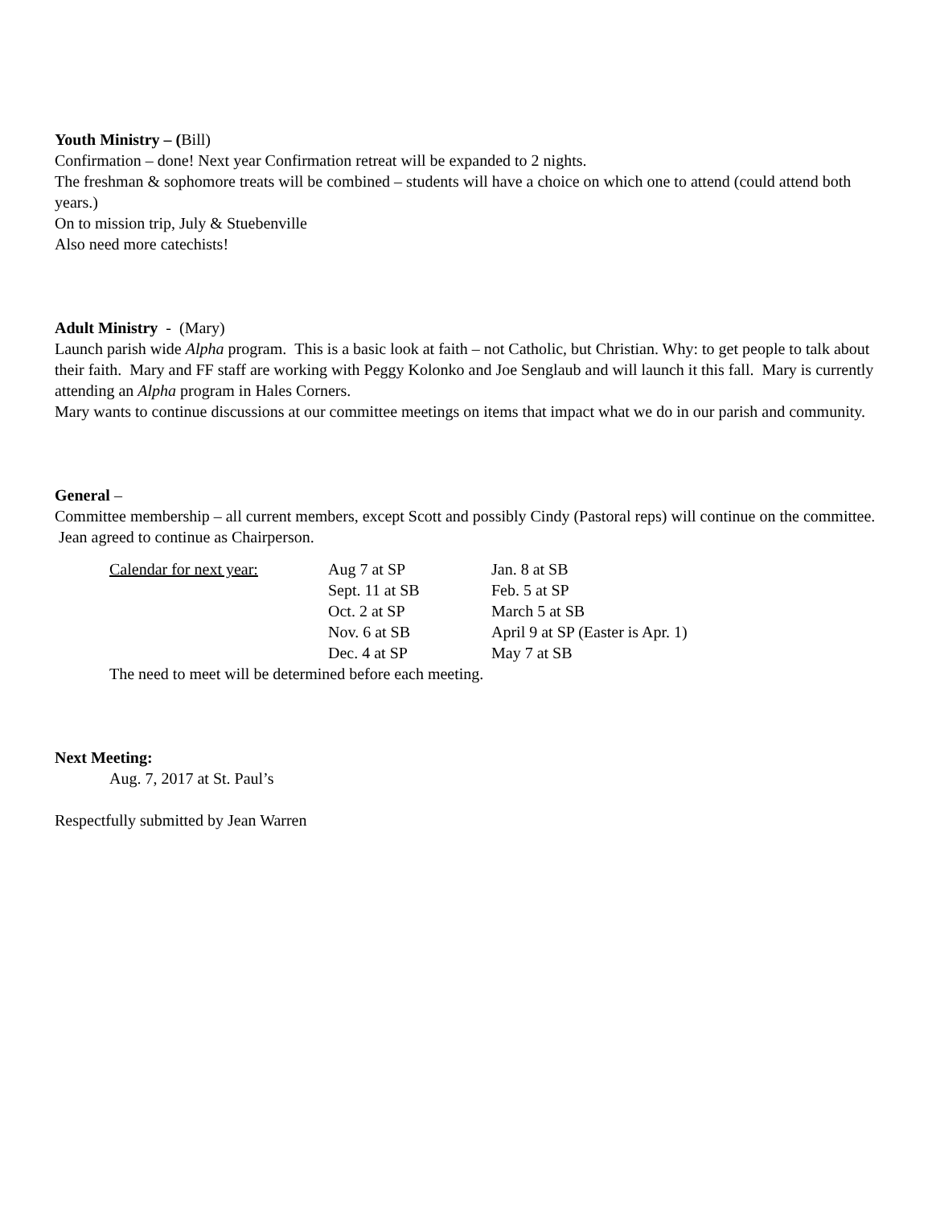Youth Ministry – (Bill)
Confirmation – done! Next year Confirmation retreat will be expanded to 2 nights.
The freshman & sophomore treats will be combined – students will have a choice on which one to attend (could attend both years.)
On to mission trip, July & Stuebenville
Also need more catechists!
Adult Ministry - (Mary)
Launch parish wide Alpha program. This is a basic look at faith – not Catholic, but Christian. Why: to get people to talk about their faith. Mary and FF staff are working with Peggy Kolonko and Joe Senglaub and will launch it this fall. Mary is currently attending an Alpha program in Hales Corners.
Mary wants to continue discussions at our committee meetings on items that impact what we do in our parish and community.
General –
Committee membership – all current members, except Scott and possibly Cindy (Pastoral reps) will continue on the committee. Jean agreed to continue as Chairperson.
| Calendar for next year: | Aug 7 at SP | Jan. 8 at SB |
| | Sept. 11 at SB | Feb. 5 at SP |
| | Oct. 2 at SP | March 5 at SB |
| | Nov. 6 at SB | April 9 at SP (Easter is Apr. 1) |
| | Dec. 4 at SP | May 7 at SB |
The need to meet will be determined before each meeting.
Next Meeting:
Aug. 7, 2017 at St. Paul’s
Respectfully submitted by Jean Warren